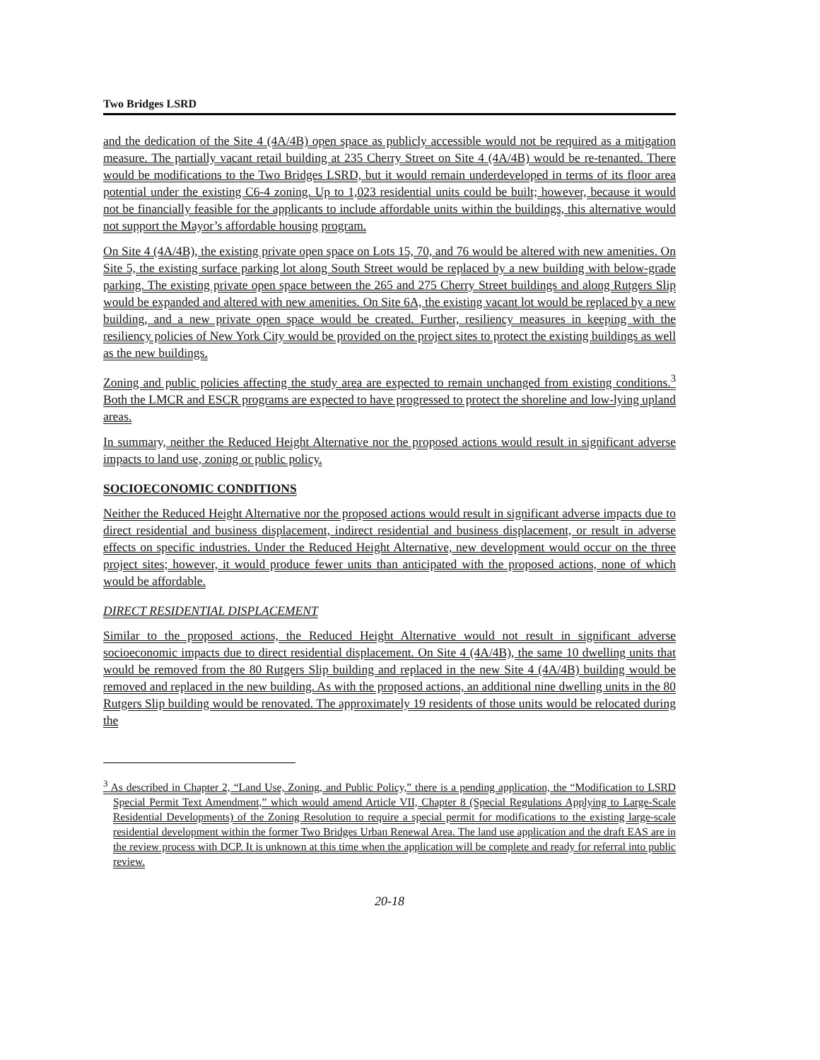Two Bridges LSRD
and the dedication of the Site 4 (4A/4B) open space as publicly accessible would not be required as a mitigation measure. The partially vacant retail building at 235 Cherry Street on Site 4 (4A/4B) would be re-tenanted. There would be modifications to the Two Bridges LSRD, but it would remain underdeveloped in terms of its floor area potential under the existing C6-4 zoning. Up to 1,023 residential units could be built; however, because it would not be financially feasible for the applicants to include affordable units within the buildings, this alternative would not support the Mayor’s affordable housing program.
On Site 4 (4A/4B), the existing private open space on Lots 15, 70, and 76 would be altered with new amenities. On Site 5, the existing surface parking lot along South Street would be replaced by a new building with below-grade parking. The existing private open space between the 265 and 275 Cherry Street buildings and along Rutgers Slip would be expanded and altered with new amenities. On Site 6A, the existing vacant lot would be replaced by a new building, and a new private open space would be created. Further, resiliency measures in keeping with the resiliency policies of New York City would be provided on the project sites to protect the existing buildings as well as the new buildings.
Zoning and public policies affecting the study area are expected to remain unchanged from existing conditions.<sup>3</sup> Both the LMCR and ESCR programs are expected to have progressed to protect the shoreline and low-lying upland areas.
In summary, neither the Reduced Height Alternative nor the proposed actions would result in significant adverse impacts to land use, zoning or public policy.
SOCIOECONOMIC CONDITIONS
Neither the Reduced Height Alternative nor the proposed actions would result in significant adverse impacts due to direct residential and business displacement, indirect residential and business displacement, or result in adverse effects on specific industries. Under the Reduced Height Alternative, new development would occur on the three project sites; however, it would produce fewer units than anticipated with the proposed actions, none of which would be affordable.
DIRECT RESIDENTIAL DISPLACEMENT
Similar to the proposed actions, the Reduced Height Alternative would not result in significant adverse socioeconomic impacts due to direct residential displacement. On Site 4 (4A/4B), the same 10 dwelling units that would be removed from the 80 Rutgers Slip building and replaced in the new Site 4 (4A/4B) building would be removed and replaced in the new building. As with the proposed actions, an additional nine dwelling units in the 80 Rutgers Slip building would be renovated. The approximately 19 residents of those units would be relocated during the
<sup>3</sup> As described in Chapter 2, “Land Use, Zoning, and Public Policy,” there is a pending application, the “Modification to LSRD Special Permit Text Amendment,” which would amend Article VII, Chapter 8 (Special Regulations Applying to Large-Scale Residential Developments) of the Zoning Resolution to require a special permit for modifications to the existing large-scale residential development within the former Two Bridges Urban Renewal Area. The land use application and the draft EAS are in the review process with DCP. It is unknown at this time when the application will be complete and ready for referral into public review.
20-18